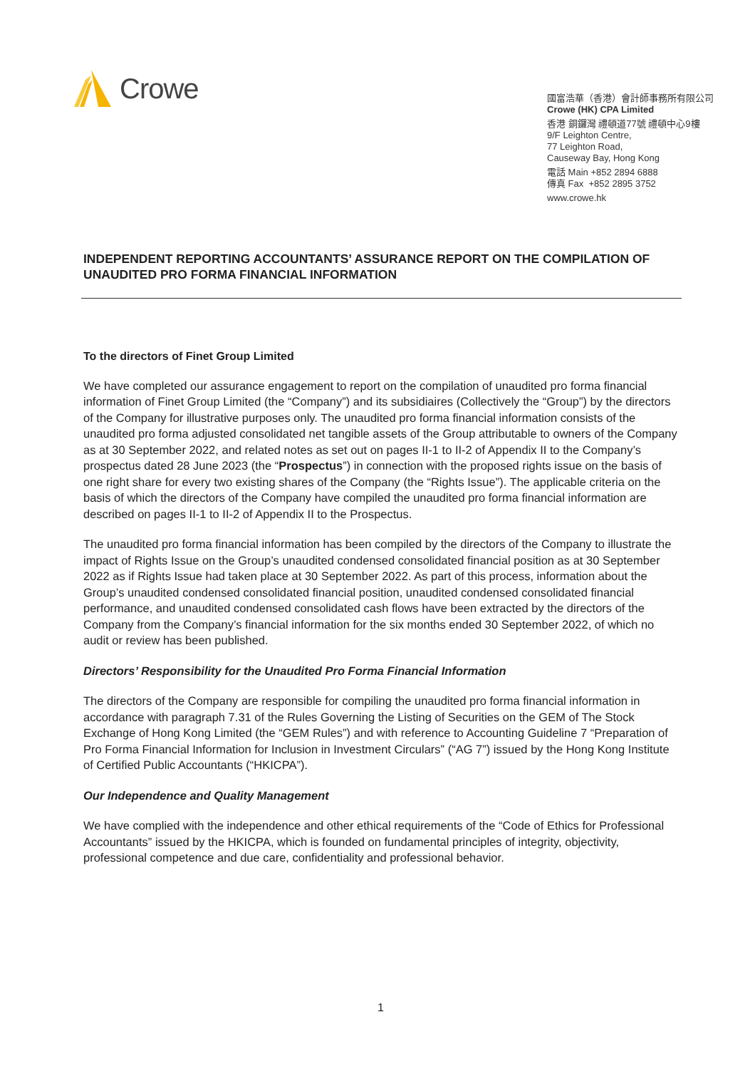Crowe
國富浩華（香港）會計師事務所有限公司
Crowe (HK) CPA Limited
香港 銅鑼灣 禮頓道77號 禮頓中心9樓
9/F Leighton Centre,
77 Leighton Road,
Causeway Bay, Hong Kong
電話 Main +852 2894 6888
傳真 Fax +852 2895 3752
www.crowe.hk
INDEPENDENT REPORTING ACCOUNTANTS’ ASSURANCE REPORT ON THE COMPILATION OF UNAUDITED PRO FORMA FINANCIAL INFORMATION
To the directors of Finet Group Limited
We have completed our assurance engagement to report on the compilation of unaudited pro forma financial information of Finet Group Limited (the “Company”) and its subsidiaires (Collectively the “Group”) by the directors of the Company for illustrative purposes only. The unaudited pro forma financial information consists of the unaudited pro forma adjusted consolidated net tangible assets of the Group attributable to owners of the Company as at 30 September 2022, and related notes as set out on pages II-1 to II-2 of Appendix II to the Company’s prospectus dated 28 June 2023 (the “Prospectus”) in connection with the proposed rights issue on the basis of one right share for every two existing shares of the Company (the “Rights Issue”). The applicable criteria on the basis of which the directors of the Company have compiled the unaudited pro forma financial information are described on pages II-1 to II-2 of Appendix II to the Prospectus.
The unaudited pro forma financial information has been compiled by the directors of the Company to illustrate the impact of Rights Issue on the Group’s unaudited condensed consolidated financial position as at 30 September 2022 as if Rights Issue had taken place at 30 September 2022. As part of this process, information about the Group’s unaudited condensed consolidated financial position, unaudited condensed consolidated financial performance, and unaudited condensed consolidated cash flows have been extracted by the directors of the Company from the Company’s financial information for the six months ended 30 September 2022, of which no audit or review has been published.
Directors’ Responsibility for the Unaudited Pro Forma Financial Information
The directors of the Company are responsible for compiling the unaudited pro forma financial information in accordance with paragraph 7.31 of the Rules Governing the Listing of Securities on the GEM of The Stock Exchange of Hong Kong Limited (the “GEM Rules”) and with reference to Accounting Guideline 7 “Preparation of Pro Forma Financial Information for Inclusion in Investment Circulars” (“AG 7”) issued by the Hong Kong Institute of Certified Public Accountants (“HKICPA”).
Our Independence and Quality Management
We have complied with the independence and other ethical requirements of the “Code of Ethics for Professional Accountants” issued by the HKICPA, which is founded on fundamental principles of integrity, objectivity, professional competence and due care, confidentiality and professional behavior.
1